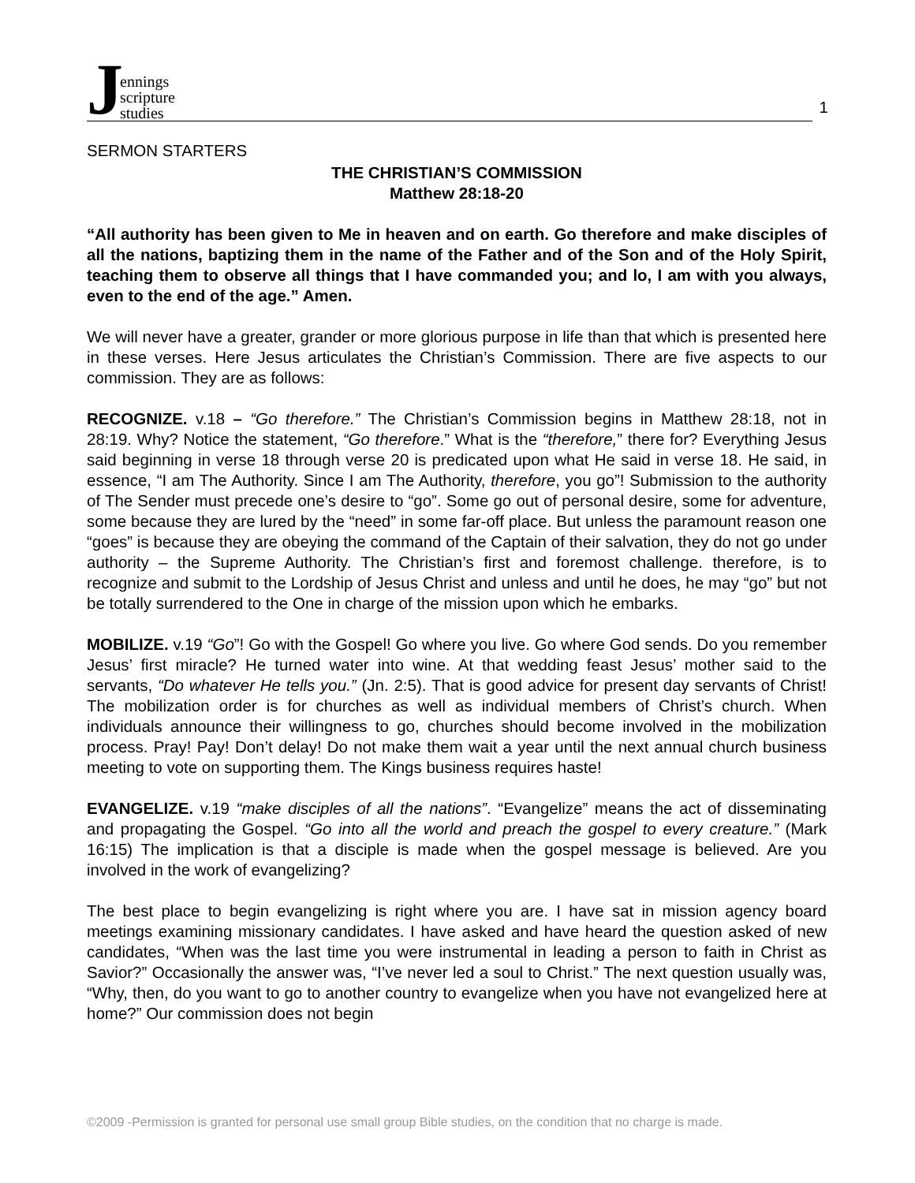Jennings
scripture
studies
1
SERMON STARTERS
THE CHRISTIAN’S COMMISSION
Matthew 28:18-20
“All authority has been given to Me in heaven and on earth. Go therefore and make disciples of all the nations, baptizing them in the name of the Father and of the Son and of the Holy Spirit, teaching them to observe all things that I have commanded you; and lo, I am with you always, even to the end of the age.” Amen.
We will never have a greater, grander or more glorious purpose in life than that which is presented here in these verses. Here Jesus articulates the Christian’s Commission. There are five aspects to our commission. They are as follows:
RECOGNIZE. v.18 – “Go therefore.” The Christian’s Commission begins in Matthew 28:18, not in 28:19. Why? Notice the statement, “Go therefore.” What is the “therefore,” there for? Everything Jesus said beginning in verse 18 through verse 20 is predicated upon what He said in verse 18. He said, in essence, “I am The Authority. Since I am The Authority, therefore, you go”! Submission to the authority of The Sender must precede one’s desire to “go”. Some go out of personal desire, some for adventure, some because they are lured by the “need” in some far-off place. But unless the paramount reason one “goes” is because they are obeying the command of the Captain of their salvation, they do not go under authority – the Supreme Authority. The Christian’s first and foremost challenge. therefore, is to recognize and submit to the Lordship of Jesus Christ and unless and until he does, he may “go” but not be totally surrendered to the One in charge of the mission upon which he embarks.
MOBILIZE. v.19 “Go”! Go with the Gospel! Go where you live. Go where God sends. Do you remember Jesus’ first miracle? He turned water into wine. At that wedding feast Jesus’ mother said to the servants, “Do whatever He tells you.” (Jn. 2:5). That is good advice for present day servants of Christ! The mobilization order is for churches as well as individual members of Christ’s church. When individuals announce their willingness to go, churches should become involved in the mobilization process. Pray! Pay! Don’t delay! Do not make them wait a year until the next annual church business meeting to vote on supporting them. The Kings business requires haste!
EVANGELIZE. v.19 “make disciples of all the nations”. “Evangelize” means the act of disseminating and propagating the Gospel. “Go into all the world and preach the gospel to every creature.” (Mark 16:15) The implication is that a disciple is made when the gospel message is believed. Are you involved in the work of evangelizing?
The best place to begin evangelizing is right where you are. I have sat in mission agency board meetings examining missionary candidates. I have asked and have heard the question asked of new candidates, “When was the last time you were instrumental in leading a person to faith in Christ as Savior?” Occasionally the answer was, “I’ve never led a soul to Christ.” The next question usually was, “Why, then, do you want to go to another country to evangelize when you have not evangelized here at home?” Our commission does not begin
©2009 -Permission is granted for personal use small group Bible studies, on the condition that no charge is made.